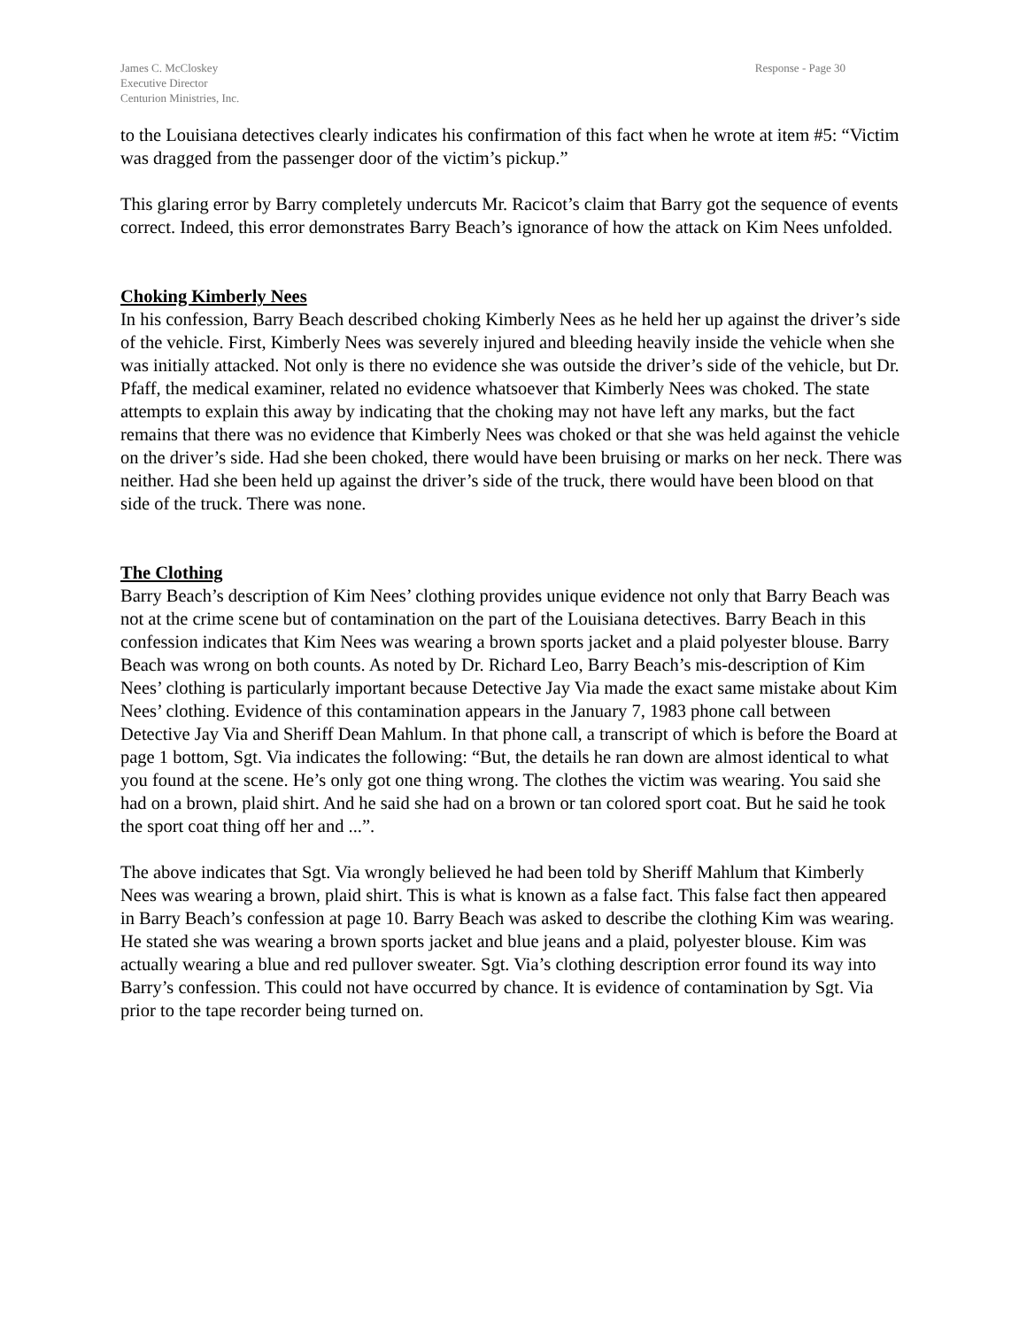James C. McCloskey
Executive Director
Centurion Ministries, Inc.
Response - Page 30
to the Louisiana detectives clearly indicates his confirmation of this fact when he wrote at item #5: “Victim was dragged from the passenger door of the victim’s pickup.”
This glaring error by Barry completely undercuts Mr. Racicot’s claim that Barry got the sequence of events correct. Indeed, this error demonstrates Barry Beach’s ignorance of how the attack on Kim Nees unfolded.
Choking Kimberly Nees
In his confession, Barry Beach described choking Kimberly Nees as he held her up against the driver’s side of the vehicle. First, Kimberly Nees was severely injured and bleeding heavily inside the vehicle when she was initially attacked. Not only is there no evidence she was outside the driver’s side of the vehicle, but Dr. Pfaff, the medical examiner, related no evidence whatsoever that Kimberly Nees was choked. The state attempts to explain this away by indicating that the choking may not have left any marks, but the fact remains that there was no evidence that Kimberly Nees was choked or that she was held against the vehicle on the driver’s side. Had she been choked, there would have been bruising or marks on her neck. There was neither. Had she been held up against the driver’s side of the truck, there would have been blood on that side of the truck. There was none.
The Clothing
Barry Beach’s description of Kim Nees’ clothing provides unique evidence not only that Barry Beach was not at the crime scene but of contamination on the part of the Louisiana detectives. Barry Beach in this confession indicates that Kim Nees was wearing a brown sports jacket and a plaid polyester blouse. Barry Beach was wrong on both counts. As noted by Dr. Richard Leo, Barry Beach’s mis-description of Kim Nees’ clothing is particularly important because Detective Jay Via made the exact same mistake about Kim Nees’ clothing. Evidence of this contamination appears in the January 7, 1983 phone call between Detective Jay Via and Sheriff Dean Mahlum. In that phone call, a transcript of which is before the Board at page 1 bottom, Sgt. Via indicates the following: “But, the details he ran down are almost identical to what you found at the scene. He’s only got one thing wrong. The clothes the victim was wearing. You said she had on a brown, plaid shirt. And he said she had on a brown or tan colored sport coat. But he said he took the sport coat thing off her and ...”.
The above indicates that Sgt. Via wrongly believed he had been told by Sheriff Mahlum that Kimberly Nees was wearing a brown, plaid shirt. This is what is known as a false fact. This false fact then appeared in Barry Beach’s confession at page 10. Barry Beach was asked to describe the clothing Kim was wearing. He stated she was wearing a brown sports jacket and blue jeans and a plaid, polyester blouse. Kim was actually wearing a blue and red pullover sweater. Sgt. Via’s clothing description error found its way into Barry’s confession. This could not have occurred by chance. It is evidence of contamination by Sgt. Via prior to the tape recorder being turned on.